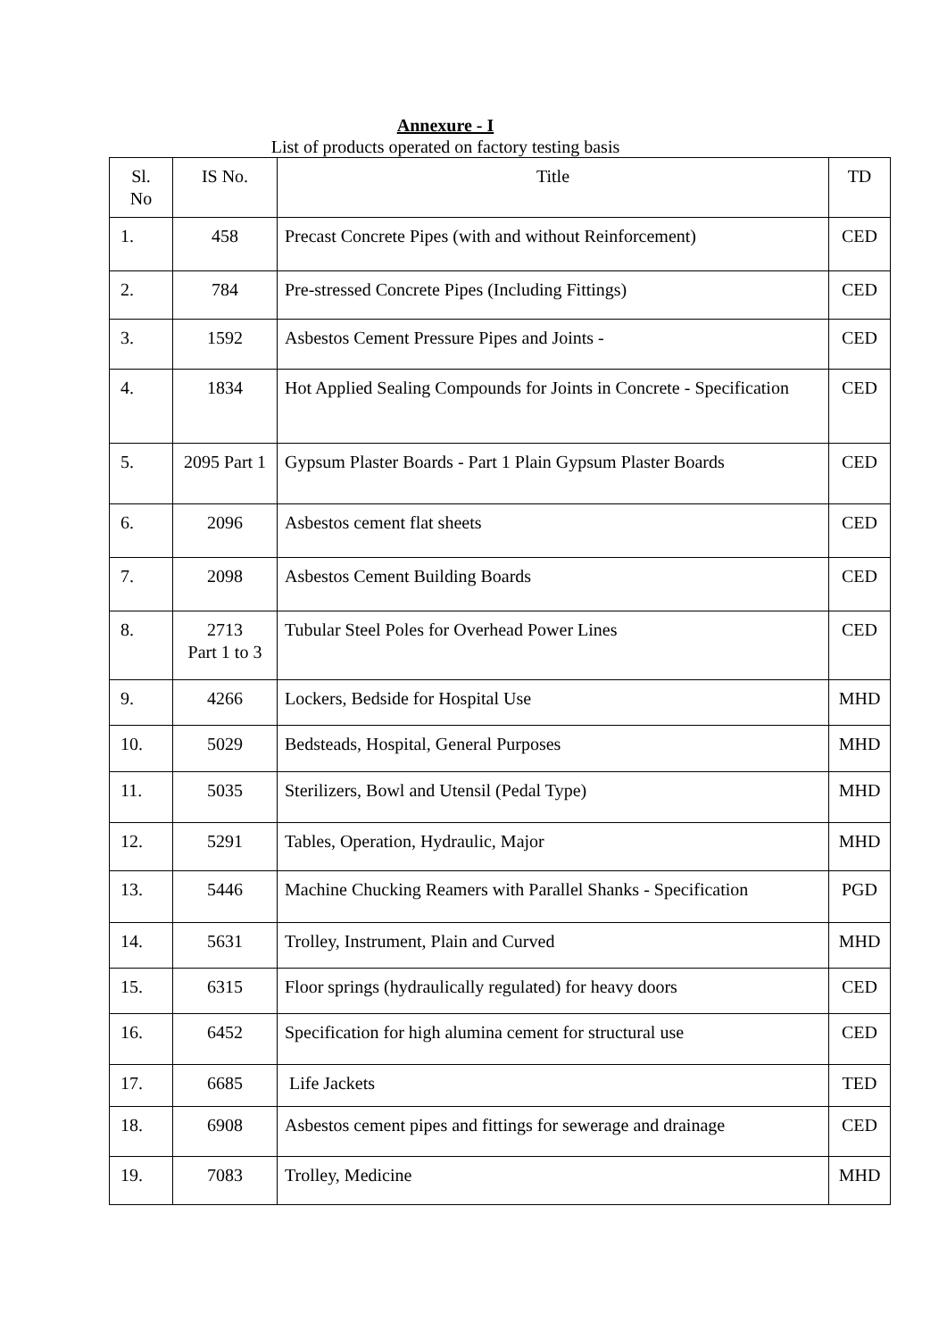Annexure - I
List of products operated on factory testing basis
| Sl. No | IS No. | Title | TD |
| --- | --- | --- | --- |
| 1. | 458 | Precast Concrete Pipes (with and without Reinforcement) | CED |
| 2. | 784 | Pre-stressed Concrete Pipes (Including Fittings) | CED |
| 3. | 1592 | Asbestos Cement Pressure Pipes and Joints - | CED |
| 4. | 1834 | Hot Applied Sealing Compounds for Joints in Concrete - Specification | CED |
| 5. | 2095 Part 1 | Gypsum Plaster Boards - Part 1 Plain Gypsum Plaster Boards | CED |
| 6. | 2096 | Asbestos cement flat sheets | CED |
| 7. | 2098 | Asbestos Cement Building Boards | CED |
| 8. | 2713 Part 1 to 3 | Tubular Steel Poles for Overhead Power Lines | CED |
| 9. | 4266 | Lockers, Bedside for Hospital Use | MHD |
| 10. | 5029 | Bedsteads, Hospital, General Purposes | MHD |
| 11. | 5035 | Sterilizers, Bowl and Utensil (Pedal Type) | MHD |
| 12. | 5291 | Tables, Operation, Hydraulic, Major | MHD |
| 13. | 5446 | Machine Chucking Reamers with Parallel Shanks - Specification | PGD |
| 14. | 5631 | Trolley, Instrument, Plain and Curved | MHD |
| 15. | 6315 | Floor springs (hydraulically regulated) for heavy doors | CED |
| 16. | 6452 | Specification for high alumina cement for structural use | CED |
| 17. | 6685 | Life Jackets | TED |
| 18. | 6908 | Asbestos cement pipes and fittings for sewerage and drainage | CED |
| 19. | 7083 | Trolley, Medicine | MHD |